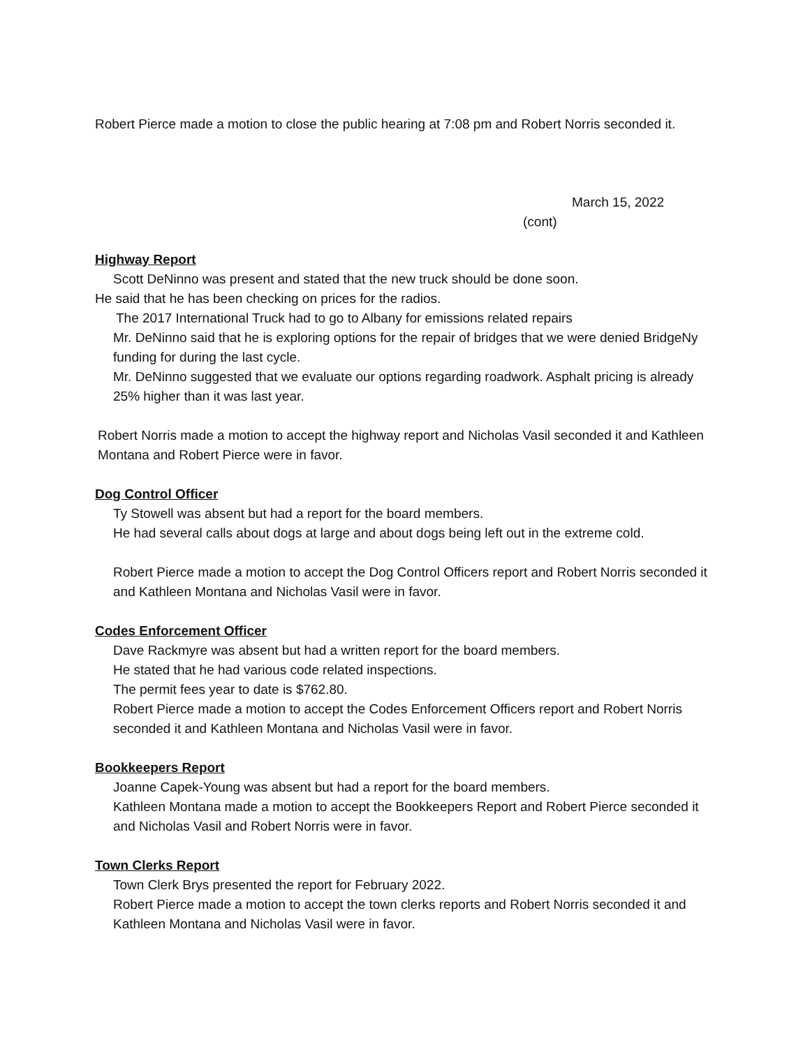Robert Pierce made a motion to close the public hearing at 7:08 pm and Robert Norris seconded it.
March 15, 2022
(cont)
Highway Report
Scott DeNinno was present and stated that the new truck should be done soon.
He said that he has been checking on prices for the radios.
The 2017 International Truck had to go to Albany for emissions related repairs
Mr. DeNinno said that he is exploring options for the repair of bridges that we were denied BridgeNy funding for during the last cycle.
Mr. DeNinno suggested that we evaluate our options regarding roadwork. Asphalt pricing is already 25% higher than it was last year.
Robert Norris made a motion to accept the highway report and Nicholas Vasil seconded it and Kathleen Montana and Robert Pierce were in favor.
Dog Control Officer
Ty Stowell was absent but had a report for the board members.
He had several calls about dogs at large and about dogs being left out in the extreme cold.
Robert Pierce made a motion to accept the Dog Control Officers report and Robert Norris seconded it and Kathleen Montana and Nicholas Vasil were in favor.
Codes Enforcement Officer
Dave Rackmyre was absent but had a written report for the board members.
He stated that he had various code related inspections.
The permit fees year to date is $762.80.
Robert Pierce made a motion to accept the Codes Enforcement Officers report and Robert Norris seconded it and Kathleen Montana and Nicholas Vasil were in favor.
Bookkeepers Report
Joanne Capek-Young was absent but had a report for the board members.
Kathleen Montana made a motion to accept the Bookkeepers Report and Robert Pierce seconded it and Nicholas Vasil and Robert Norris were in favor.
Town Clerks Report
Town Clerk Brys presented the report for February 2022.
Robert Pierce made a motion to accept the town clerks reports and Robert Norris seconded it and Kathleen Montana and Nicholas Vasil were in favor.